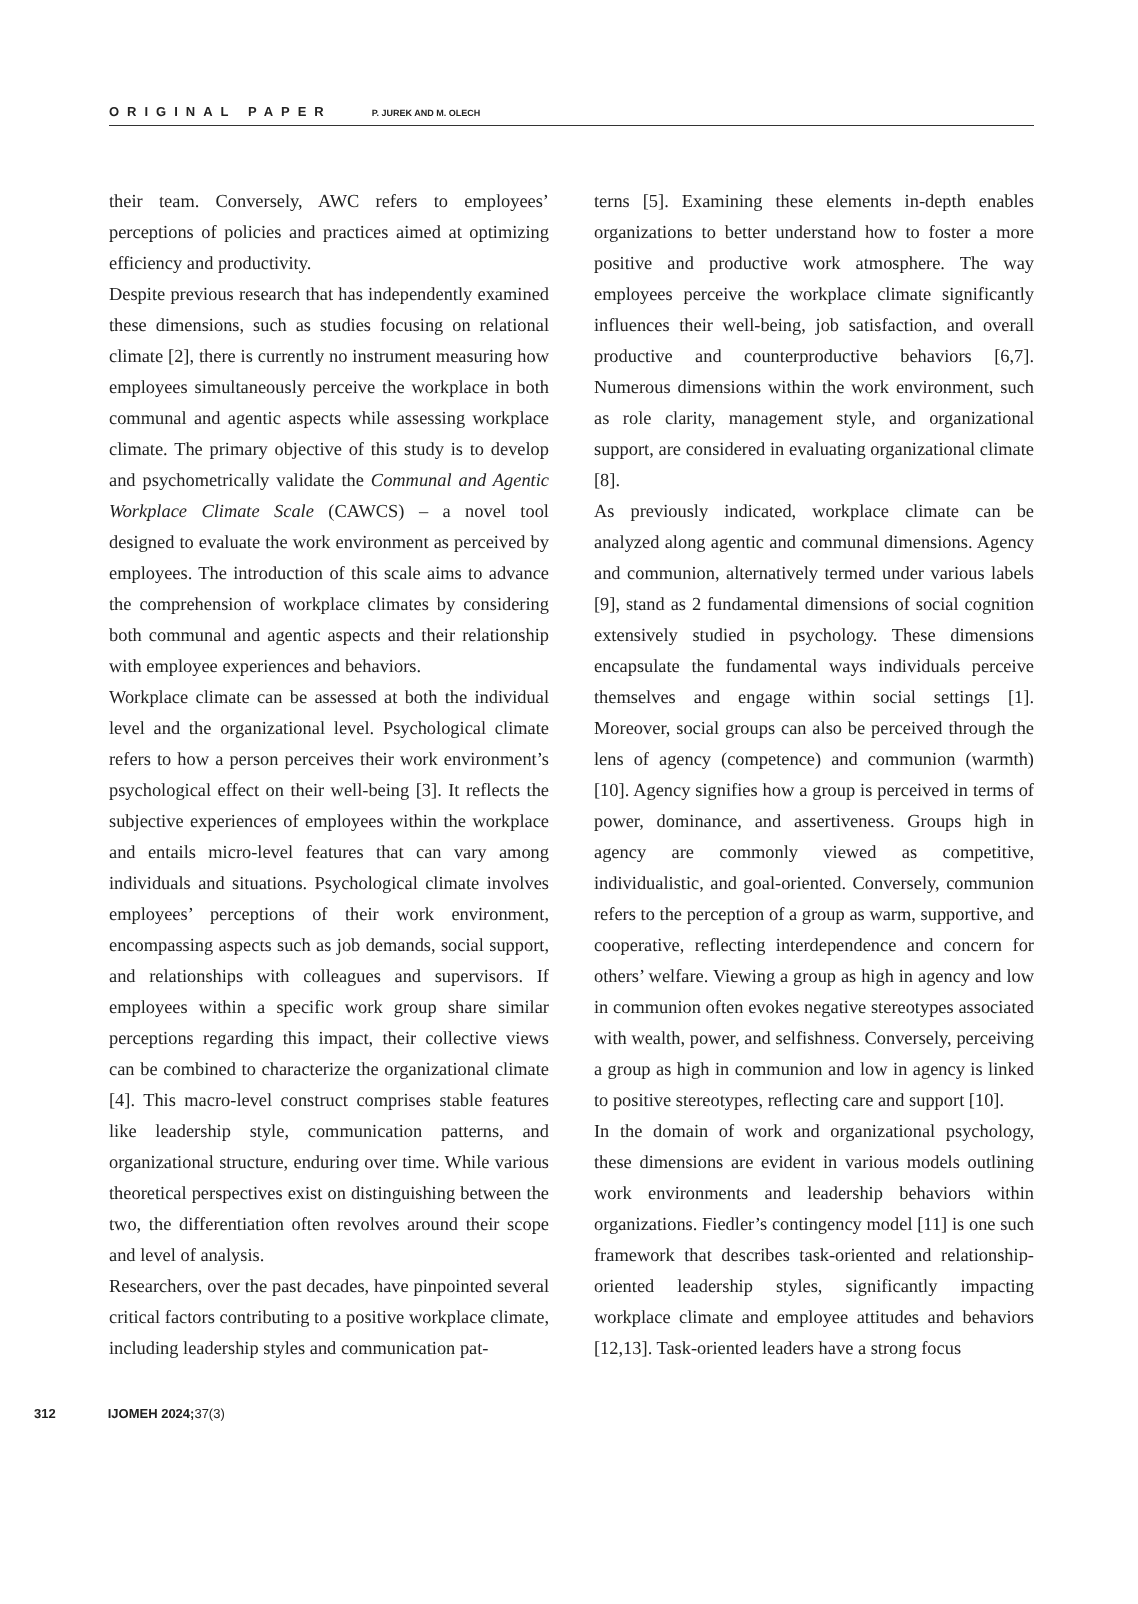ORIGINAL PAPER P. JUREK AND M. OLECH
their team. Conversely, AWC refers to employees’ perceptions of policies and practices aimed at optimizing efficiency and productivity.
Despite previous research that has independently examined these dimensions, such as studies focusing on relational climate [2], there is currently no instrument measuring how employees simultaneously perceive the workplace in both communal and agentic aspects while assessing workplace climate. The primary objective of this study is to develop and psychometrically validate the Communal and Agentic Workplace Climate Scale (CAWCS) – a novel tool designed to evaluate the work environment as perceived by employees. The introduction of this scale aims to advance the comprehension of workplace climates by considering both communal and agentic aspects and their relationship with employee experiences and behaviors.
Workplace climate can be assessed at both the individual level and the organizational level. Psychological climate refers to how a person perceives their work environment’s psychological effect on their well-being [3]. It reflects the subjective experiences of employees within the workplace and entails micro-level features that can vary among individuals and situations. Psychological climate involves employees’ perceptions of their work environment, encompassing aspects such as job demands, social support, and relationships with colleagues and supervisors. If employees within a specific work group share similar perceptions regarding this impact, their collective views can be combined to characterize the organizational climate [4]. This macro-level construct comprises stable features like leadership style, communication patterns, and organizational structure, enduring over time. While various theoretical perspectives exist on distinguishing between the two, the differentiation often revolves around their scope and level of analysis.
Researchers, over the past decades, have pinpointed several critical factors contributing to a positive workplace climate, including leadership styles and communication pat-
terns [5]. Examining these elements in-depth enables organizations to better understand how to foster a more positive and productive work atmosphere. The way employees perceive the workplace climate significantly influences their well-being, job satisfaction, and overall productive and counterproductive behaviors [6,7]. Numerous dimensions within the work environment, such as role clarity, management style, and organizational support, are considered in evaluating organizational climate [8].
As previously indicated, workplace climate can be analyzed along agentic and communal dimensions. Agency and communion, alternatively termed under various labels [9], stand as 2 fundamental dimensions of social cognition extensively studied in psychology. These dimensions encapsulate the fundamental ways individuals perceive themselves and engage within social settings [1]. Moreover, social groups can also be perceived through the lens of agency (competence) and communion (warmth) [10]. Agency signifies how a group is perceived in terms of power, dominance, and assertiveness. Groups high in agency are commonly viewed as competitive, individualistic, and goal-oriented. Conversely, communion refers to the perception of a group as warm, supportive, and cooperative, reflecting interdependence and concern for others’ welfare. Viewing a group as high in agency and low in communion often evokes negative stereotypes associated with wealth, power, and selfishness. Conversely, perceiving a group as high in communion and low in agency is linked to positive stereotypes, reflecting care and support [10].
In the domain of work and organizational psychology, these dimensions are evident in various models outlining work environments and leadership behaviors within organizations. Fiedler’s contingency model [11] is one such framework that describes task-oriented and relationship-oriented leadership styles, significantly impacting workplace climate and employee attitudes and behaviors [12,13]. Task-oriented leaders have a strong focus
312 IJOMEH 2024; 37(3)